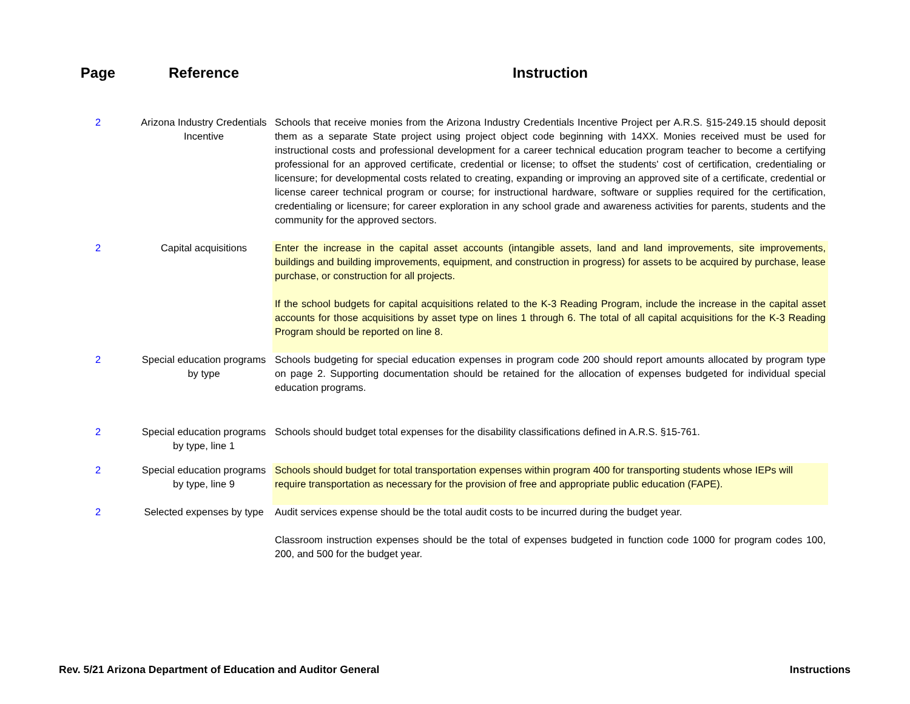| Page | Reference | Instruction |
| --- | --- | --- |
| 2 | Arizona Industry Credentials Incentive | Schools that receive monies from the Arizona Industry Credentials Incentive Project per A.R.S. §15-249.15 should deposit them as a separate State project using project object code beginning with 14XX. Monies received must be used for instructional costs and professional development for a career technical education program teacher to become a certifying professional for an approved certificate, credential or license; to offset the students' cost of certification, credentialing or licensure; for developmental costs related to creating, expanding or improving an approved site of a certificate, credential or license career technical program or course; for instructional hardware, software or supplies required for the certification, credentialing or licensure; for career exploration in any school grade and awareness activities for parents, students and the community for the approved sectors. |
| 2 | Capital acquisitions | Enter the increase in the capital asset accounts (intangible assets, land and land improvements, site improvements, buildings and building improvements, equipment, and construction in progress) for assets to be acquired by purchase, lease purchase, or construction for all projects. If the school budgets for capital acquisitions related to the K-3 Reading Program, include the increase in the capital asset accounts for those acquisitions by asset type on lines 1 through 6. The total of all capital acquisitions for the K-3 Reading Program should be reported on line 8. |
| 2 | Special education programs by type | Schools budgeting for special education expenses in program code 200 should report amounts allocated by program type on page 2. Supporting documentation should be retained for the allocation of expenses budgeted for individual special education programs. |
| 2 | Special education programs by type, line 1 | Schools should budget total expenses for the disability classifications defined in A.R.S. §15-761. |
| 2 | Special education programs by type, line 9 | Schools should budget for total transportation expenses within program 400 for transporting students whose IEPs will require transportation as necessary for the provision of free and appropriate public education (FAPE). |
| 2 | Selected expenses by type | Audit services expense should be the total audit costs to be incurred during the budget year. Classroom instruction expenses should be the total of expenses budgeted in function code 1000 for program codes 100, 200, and 500 for the budget year. |
Rev. 5/21 Arizona Department of Education and Auditor General
Instructions